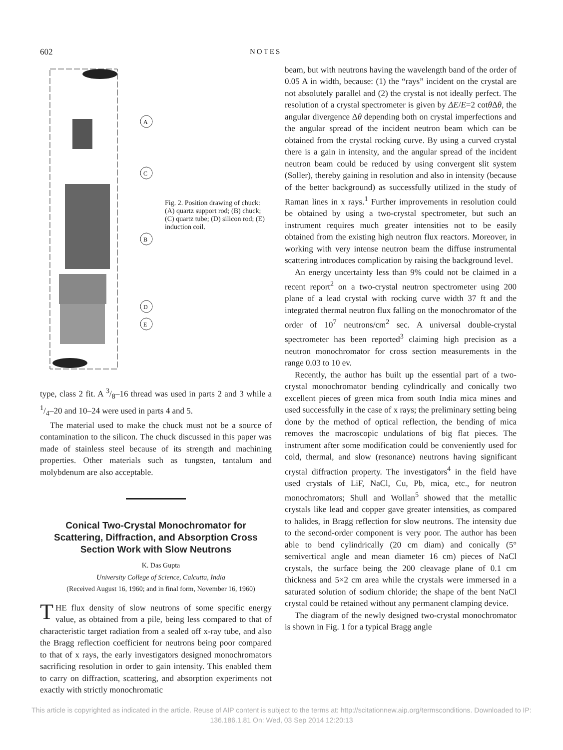602 NOTES
A
C
B
D
E
Fig. 2. Position drawing of chuck: (A) quartz support rod; (B) chuck; (C) quartz tube; (D) silicon rod; (E) induction coil.
type, class 2 fit. A 3/8–16 thread was used in parts 2 and 3 while a 1/4–20 and 10–24 were used in parts 4 and 5.
The material used to make the chuck must not be a source of contamination to the silicon. The chuck discussed in this paper was made of stainless steel because of its strength and machining properties. Other materials such as tungsten, tantalum and molybdenum are also acceptable.
Conical Two-Crystal Monochromator for Scattering, Diffraction, and Absorption Cross Section Work with Slow Neutrons
K. Das Gupta
University College of Science, Calcutta, India
(Received August 16, 1960; and in final form, November 16, 1960)
THE flux density of slow neutrons of some specific energy value, as obtained from a pile, being less compared to that of characteristic target radiation from a sealed off x-ray tube, and also the Bragg reflection coefficient for neutrons being poor compared to that of x rays, the early investigators designed monochromators sacrificing resolution in order to gain intensity. This enabled them to carry on diffraction, scattering, and absorption experiments not exactly with strictly monochromatic
beam, but with neutrons having the wavelength band of the order of 0.05 A in width, because: (1) the “rays” incident on the crystal are not absolutely parallel and (2) the crystal is not ideally perfect. The resolution of a crystal spectrometer is given by ΔE/E=2 cotθ Δθ, the angular divergence Δθ depending both on crystal imperfections and the angular spread of the incident neutron beam which can be obtained from the crystal rocking curve. By using a curved crystal there is a gain in intensity, and the angular spread of the incident neutron beam could be reduced by using convergent slit system (Soller), thereby gaining in resolution and also in intensity (because of the better background) as successfully utilized in the study of Raman lines in x rays.<sup>1</sup> Further improvements in resolution could be obtained by using a two-crystal spectrometer, but such an instrument requires much greater intensities not to be easily obtained from the existing high neutron flux reactors. Moreover, in working with very intense neutron beam the diffuse instrumental scattering introduces complication by raising the background level.
An energy uncertainty less than 9% could not be claimed in a recent report<sup>2</sup> on a two-crystal neutron spectrometer using 200 plane of a lead crystal with rocking curve width 37 ft and the integrated thermal neutron flux falling on the monochromator of the order of 10<sup>7</sup> neutrons/cm<sup>2</sup> sec. A universal double-crystal spectrometer has been reported<sup>3</sup> claiming high precision as a neutron monochromator for cross section measurements in the range 0.03 to 10 ev.
Recently, the author has built up the essential part of a two-crystal monochromator bending cylindrically and conically two excellent pieces of green mica from south India mica mines and used successfully in the case of x rays; the preliminary setting being done by the method of optical reflection, the bending of mica removes the macroscopic undulations of big flat pieces. The instrument after some modification could be conveniently used for cold, thermal, and slow (resonance) neutrons having significant crystal diffraction property. The investigators<sup>4</sup> in the field have used crystals of LiF, NaCl, Cu, Pb, mica, etc., for neutron monochromators; Shull and Wollan<sup>5</sup> showed that the metallic crystals like lead and copper gave greater intensities, as compared to halides, in Bragg reflection for slow neutrons. The intensity due to the second-order component is very poor. The author has been able to bend cylindrically (20 cm diam) and conically (5° semivertical angle and mean diameter 16 cm) pieces of NaCl crystals, the surface being the 200 cleavage plane of 0.1 cm thickness and 5×2 cm area while the crystals were immersed in a saturated solution of sodium chloride; the shape of the bent NaCl crystal could be retained without any permanent clamping device.
The diagram of the newly designed two-crystal monochromator is shown in Fig. 1 for a typical Bragg angle
This article is copyrighted as indicated in the article. Reuse of AIP content is subject to the terms at: http://scitationnew.aip.org/termsconditions. Downloaded to IP:
136.186.1.81 On: Wed, 03 Sep 2014 12:20:13